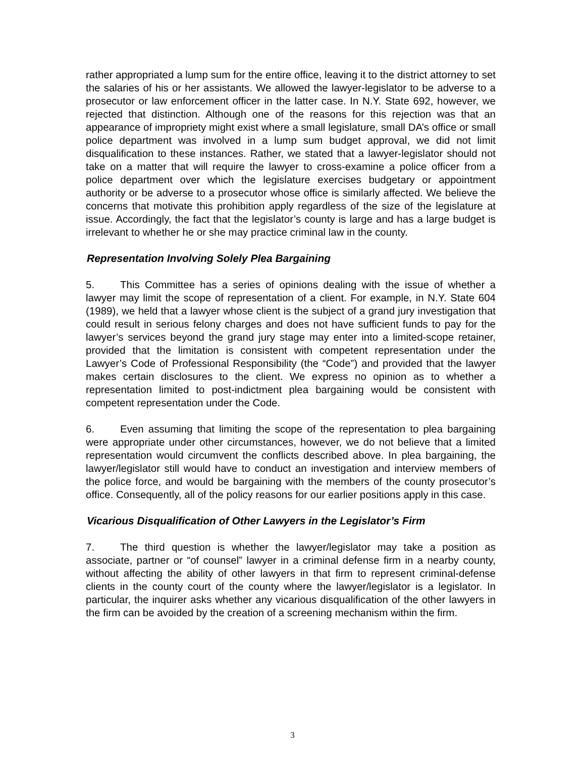rather appropriated a lump sum for the entire office, leaving it to the district attorney to set the salaries of his or her assistants. We allowed the lawyer-legislator to be adverse to a prosecutor or law enforcement officer in the latter case. In N.Y. State 692, however, we rejected that distinction. Although one of the reasons for this rejection was that an appearance of impropriety might exist where a small legislature, small DA’s office or small police department was involved in a lump sum budget approval, we did not limit disqualification to these instances. Rather, we stated that a lawyer-legislator should not take on a matter that will require the lawyer to cross-examine a police officer from a police department over which the legislature exercises budgetary or appointment authority or be adverse to a prosecutor whose office is similarly affected. We believe the concerns that motivate this prohibition apply regardless of the size of the legislature at issue. Accordingly, the fact that the legislator’s county is large and has a large budget is irrelevant to whether he or she may practice criminal law in the county.
Representation Involving Solely Plea Bargaining
5. This Committee has a series of opinions dealing with the issue of whether a lawyer may limit the scope of representation of a client. For example, in N.Y. State 604 (1989), we held that a lawyer whose client is the subject of a grand jury investigation that could result in serious felony charges and does not have sufficient funds to pay for the lawyer’s services beyond the grand jury stage may enter into a limited-scope retainer, provided that the limitation is consistent with competent representation under the Lawyer’s Code of Professional Responsibility (the “Code”) and provided that the lawyer makes certain disclosures to the client. We express no opinion as to whether a representation limited to post-indictment plea bargaining would be consistent with competent representation under the Code.
6. Even assuming that limiting the scope of the representation to plea bargaining were appropriate under other circumstances, however, we do not believe that a limited representation would circumvent the conflicts described above. In plea bargaining, the lawyer/legislator still would have to conduct an investigation and interview members of the police force, and would be bargaining with the members of the county prosecutor’s office. Consequently, all of the policy reasons for our earlier positions apply in this case.
Vicarious Disqualification of Other Lawyers in the Legislator’s Firm
7. The third question is whether the lawyer/legislator may take a position as associate, partner or “of counsel” lawyer in a criminal defense firm in a nearby county, without affecting the ability of other lawyers in that firm to represent criminal-defense clients in the county court of the county where the lawyer/legislator is a legislator. In particular, the inquirer asks whether any vicarious disqualification of the other lawyers in the firm can be avoided by the creation of a screening mechanism within the firm.
3